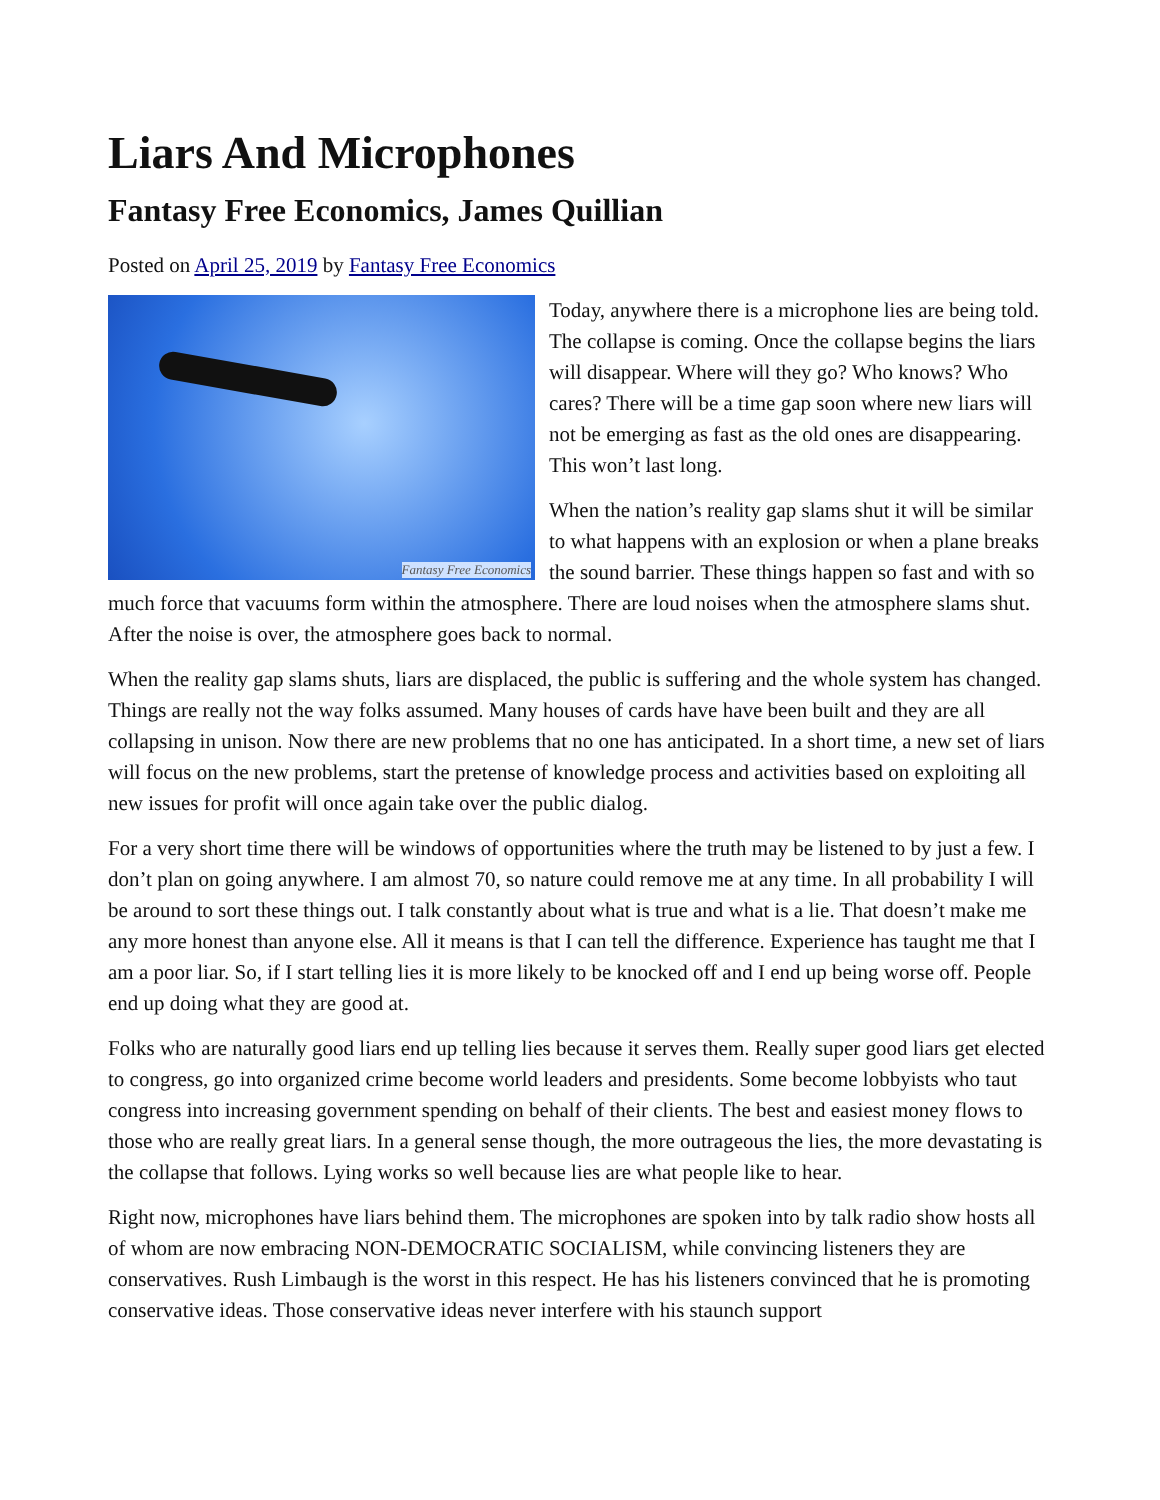Liars And Microphones
Fantasy Free Economics, James Quillian
Posted on April 25, 2019 by Fantasy Free Economics
Fantasy Free Economics
Today, anywhere there is a microphone lies are being told. The collapse is coming. Once the collapse begins the liars will disappear. Where will they go? Who knows? Who cares? There will be a time gap soon where new liars will not be emerging as fast as the old ones are disappearing. This won’t last long.
When the nation’s reality gap slams shut it will be similar to what happens with an explosion or when a plane breaks the sound barrier. These things happen so fast and with so much force that vacuums form within the atmosphere. There are loud noises when the atmosphere slams shut. After the noise is over, the atmosphere goes back to normal.
When the reality gap slams shuts, liars are displaced, the public is suffering and the whole system has changed. Things are really not the way folks assumed. Many houses of cards have have been built and they are all collapsing in unison. Now there are new problems that no one has anticipated. In a short time, a new set of liars will focus on the new problems, start the pretense of knowledge process and activities based on exploiting all new issues for profit will once again take over the public dialog.
For a very short time there will be windows of opportunities where the truth may be listened to by just a few. I don’t plan on going anywhere. I am almost 70, so nature could remove me at any time. In all probability I will be around to sort these things out. I talk constantly about what is true and what is a lie. That doesn’t make me any more honest than anyone else. All it means is that I can tell the difference. Experience has taught me that I am a poor liar. So, if I start telling lies it is more likely to be knocked off and I end up being worse off. People end up doing what they are good at.
Folks who are naturally good liars end up telling lies because it serves them. Really super good liars get elected to congress, go into organized crime become world leaders and presidents. Some become lobbyists who taut congress into increasing government spending on behalf of their clients. The best and easiest money flows to those who are really great liars. In a general sense though, the more outrageous the lies, the more devastating is the collapse that follows. Lying works so well because lies are what people like to hear.
Right now, microphones have liars behind them. The microphones are spoken into by talk radio show hosts all of whom are now embracing NON-DEMOCRATIC SOCIALISM, while convincing listeners they are conservatives. Rush Limbaugh is the worst in this respect. He has his listeners convinced that he is promoting conservative ideas. Those conservative ideas never interfere with his staunch support